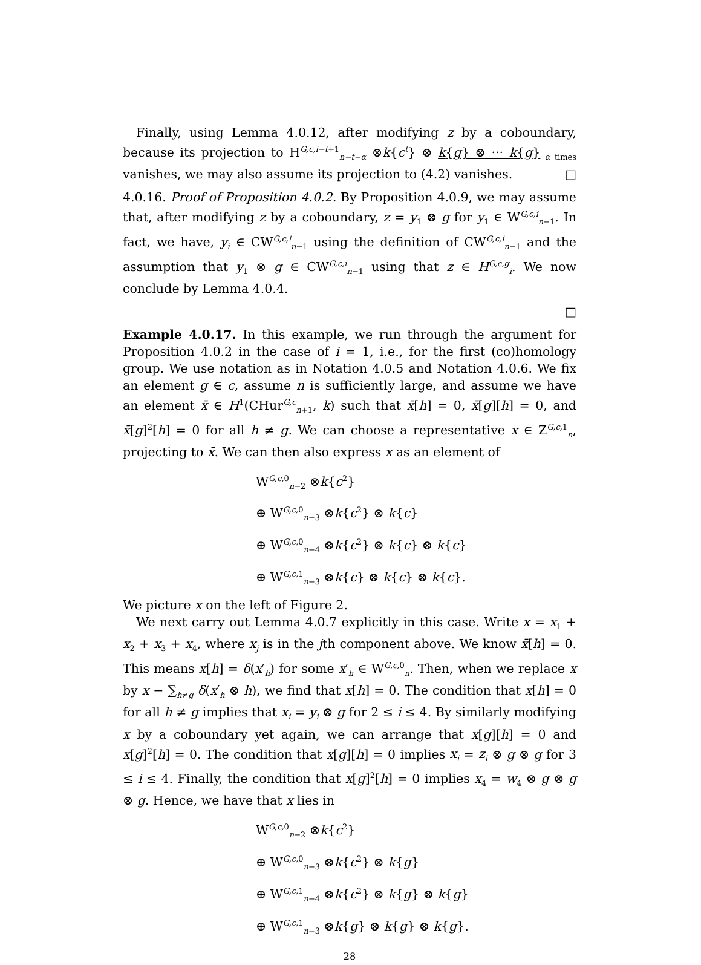Finally, using Lemma 4.0.12, after modifying z by a coboundary, because its projection to H<sup>G,c,i−t+1</sup><sub>n−t−α</sub> ⊗k{c<sup>t</sup>} ⊗ k{g} ⊗ ··· k{g}<sub>α times</sub> vanishes, we may also assume its projection to (4.2) vanishes. □
4.0.16. Proof of Proposition 4.0.2. By Proposition 4.0.9, we may assume that, after modifying z by a coboundary, z = y<sub>1</sub> ⊗ g for y<sub>1</sub> ∈ W<sup>G,c,i</sup><sub>n−1</sub>. In fact, we have, y<sub>i</sub> ∈ CW<sup>G,c,i</sup><sub>n−1</sub> using the definition of CW<sup>G,c,i</sup><sub>n−1</sub> and the assumption that y<sub>1</sub> ⊗ g ∈ CW<sup>G,c,i</sup><sub>n−1</sub> using that z ∈ H<sup>G,c,g</sup><sub>i</sub>. We now conclude by Lemma 4.0.4.
□
Example 4.0.17. In this example, we run through the argument for Proposition 4.0.2 in the case of i = 1, i.e., for the first (co)homology group. We use notation as in Notation 4.0.5 and Notation 4.0.6. We fix an element g ∈ c, assume n is sufficiently large, and assume we have an element x̄ ∈ H<sup>1</sup>(CHur<sup>G,c</sup><sub>n+1</sub>, k) such that x̄[h] = 0, x̄[g][h] = 0, and x̄[g]<sup>2</sup>[h] = 0 for all h ≠ g. We can choose a representative x ∈ Z<sup>G,c, 1</sup><sub>n</sub>, projecting to x̄. We can then also express x as an element of
W<sup>G,c, 0</sup><sub>n−2</sub> ⊗k{c<sup>2</sup>}
⊕ W<sup>G,c, 0</sup><sub>n−3</sub> ⊗k{c<sup>2</sup>} ⊗ k{c}
⊕ W<sup>G,c, 0</sup><sub>n−4</sub> ⊗k{c<sup>2</sup>} ⊗ k{c} ⊗ k{c}
⊕ W<sup>G,c, 1</sup><sub>n−3</sub> ⊗k{c} ⊗ k{c} ⊗ k{c}.
We picture x on the left of Figure 2.
We next carry out Lemma 4.0.7 explicitly in this case. Write x = x<sub>1</sub> + x<sub>2</sub> + x<sub>3</sub> + x<sub>4</sub>, where x<sub>j</sub> is in the jth component above. We know x̄[h] = 0. This means x[h] = δ(x′<sub>h</sub>) for some x′<sub>h</sub> ∈ W<sup>G,c, 0</sup><sub>n</sub>. Then, when we replace x by x − ∑<sub>h≠g</sub> δ(x′<sub>h</sub> ⊗ h), we find that x[h] = 0. The condition that x[h] = 0 for all h ≠ g implies that x<sub>i</sub> = y<sub>i</sub> ⊗ g for 2 ≤ i ≤ 4. By similarly modifying x by a coboundary yet again, we can arrange that x[g][h] = 0 and x[g]<sup>2</sup>[h] = 0. The condition that x[g][h] = 0 implies x<sub>i</sub> = z<sub>i</sub> ⊗ g ⊗ g for 3 ≤ i ≤ 4. Finally, the condition that x[g]<sup>2</sup>[h] = 0 implies x<sub>4</sub> = w<sub>4</sub> ⊗ g ⊗ g ⊗ g. Hence, we have that x lies in
W<sup>G,c, 0</sup><sub>n−2</sub> ⊗k{c<sup>2</sup>}
⊕ W<sup>G,c, 0</sup><sub>n−3</sub> ⊗k{c<sup>2</sup>} ⊗ k{g}
⊕ W<sup>G,c, 1</sup><sub>n−4</sub> ⊗k{c<sup>2</sup>} ⊗ k{g} ⊗ k{g}
⊕ W<sup>G,c, 1</sup><sub>n−3</sub> ⊗k{g} ⊗ k{g} ⊗ k{g}.
28